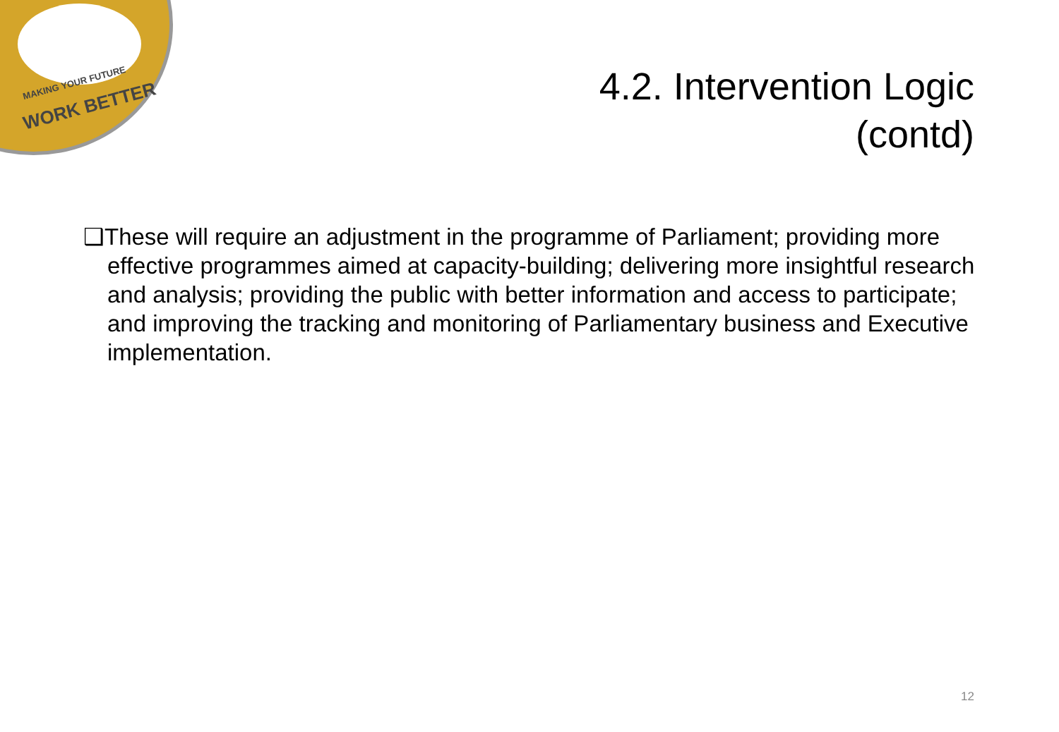MAKING YOUR FUTURE
WORK BETTER
4.2. Intervention Logic (contd)
❑These will require an adjustment in the programme of Parliament; providing more effective programmes aimed at capacity-building; delivering more insightful research and analysis; providing the public with better information and access to participate; and improving the tracking and monitoring of Parliamentary business and Executive implementation.
12